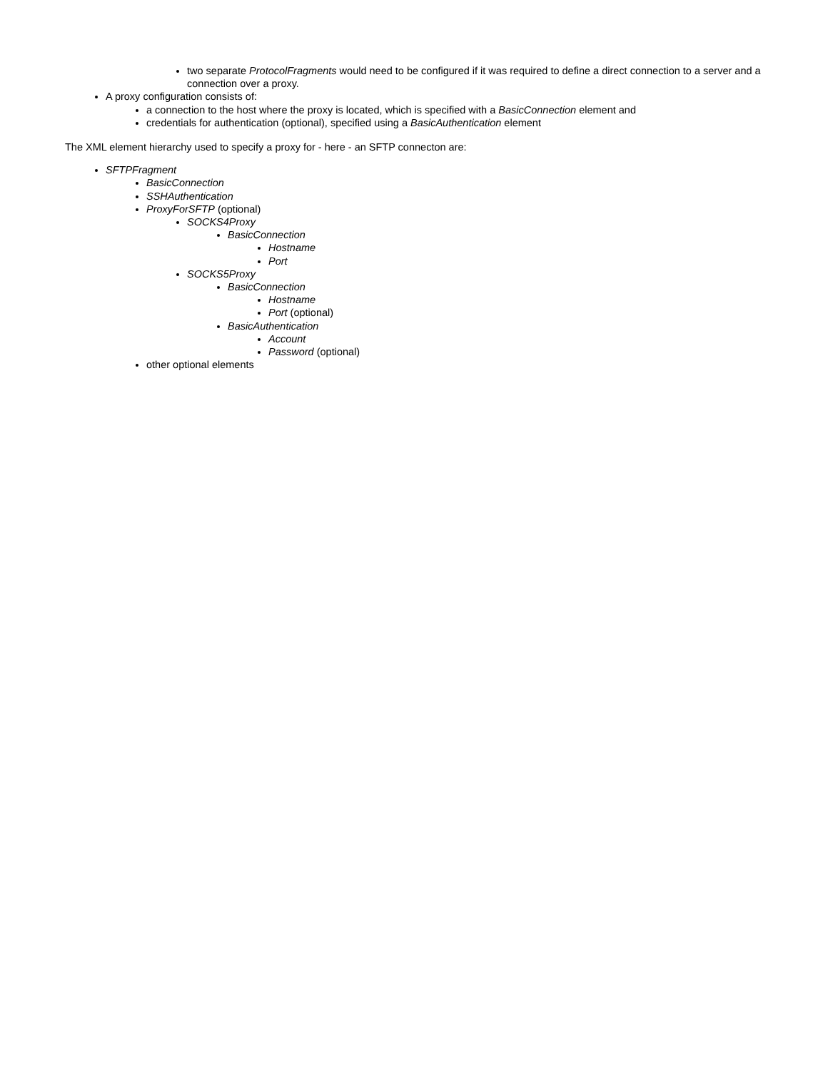two separate ProtocolFragments would need to be configured if it was required to define a direct connection to a server and a connection over a proxy.
A proxy configuration consists of:
a connection to the host where the proxy is located, which is specified with a BasicConnection element and
credentials for authentication (optional), specified using a BasicAuthentication element
The XML element hierarchy used to specify a proxy for - here - an SFTP connecton are:
SFTPFragment
BasicConnection
SSHAuthentication
ProxyForSFTP (optional)
SOCKS4Proxy
BasicConnection
Hostname
Port
SOCKS5Proxy
BasicConnection
Hostname
Port (optional)
BasicAuthentication
Account
Password (optional)
other optional elements